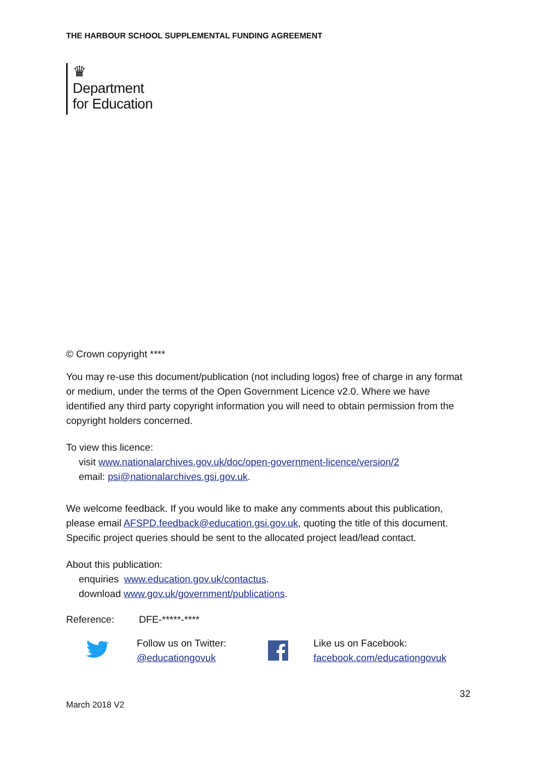THE HARBOUR SCHOOL SUPPLEMENTAL FUNDING AGREEMENT
♛
Department
for Education
© Crown copyright ****
You may re-use this document/publication (not including logos) free of charge in any format or medium, under the terms of the Open Government Licence v2.0. Where we have identified any third party copyright information you will need to obtain permission from the copyright holders concerned.
To view this licence:
visit www.nationalarchives.gov.uk/doc/open-government-licence/version/2
email: psi@nationalarchives.gsi.gov.uk.
We welcome feedback. If you would like to make any comments about this publication, please email AFSPD.feedback@education.gsi.gov.uk, quoting the title of this document. Specific project queries should be sent to the allocated project lead/lead contact.
About this publication:
enquiries www.education.gov.uk/contactus.
download www.gov.uk/government/publications.
Reference: DFE-*****-****
Follow us on Twitter:
@educationgovuk
Like us on Facebook:
facebook.com/educationgovuk
March 2018 V2 32